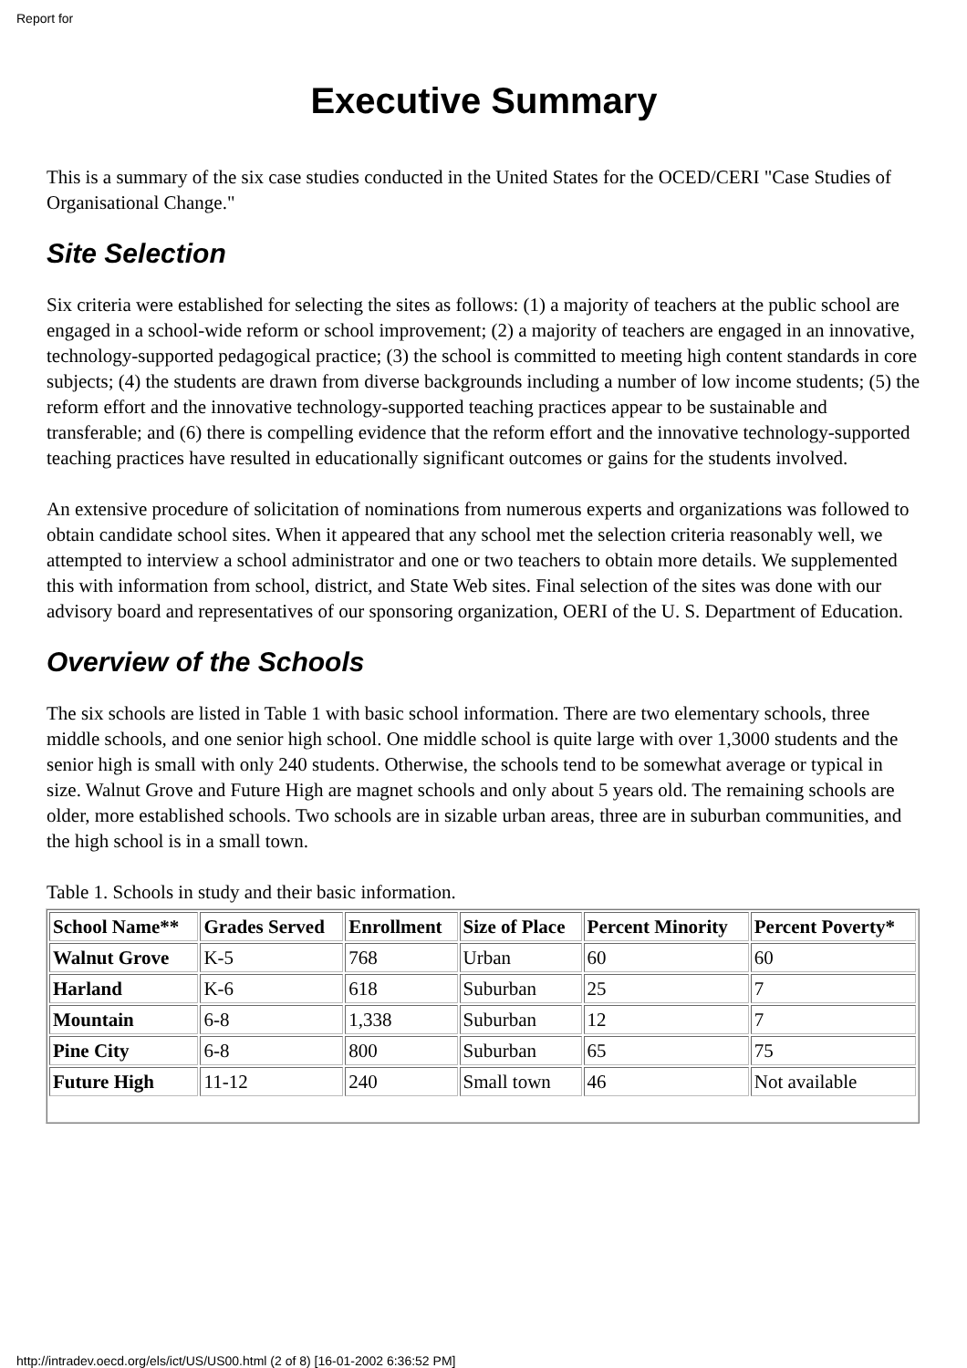Report for
Executive Summary
This is a summary of the six case studies conducted in the United States for the OCED/CERI "Case Studies of Organisational Change."
Site Selection
Six criteria were established for selecting the sites as follows: (1) a majority of teachers at the public school are engaged in a school-wide reform or school improvement; (2) a majority of teachers are engaged in an innovative, technology-supported pedagogical practice; (3) the school is committed to meeting high content standards in core subjects; (4) the students are drawn from diverse backgrounds including a number of low income students; (5) the reform effort and the innovative technology-supported teaching practices appear to be sustainable and transferable; and (6) there is compelling evidence that the reform effort and the innovative technology-supported teaching practices have resulted in educationally significant outcomes or gains for the students involved.
An extensive procedure of solicitation of nominations from numerous experts and organizations was followed to obtain candidate school sites. When it appeared that any school met the selection criteria reasonably well, we attempted to interview a school administrator and one or two teachers to obtain more details. We supplemented this with information from school, district, and State Web sites. Final selection of the sites was done with our advisory board and representatives of our sponsoring organization, OERI of the U. S. Department of Education.
Overview of the Schools
The six schools are listed in Table 1 with basic school information. There are two elementary schools, three middle schools, and one senior high school. One middle school is quite large with over 1,3000 students and the senior high is small with only 240 students. Otherwise, the schools tend to be somewhat average or typical in size. Walnut Grove and Future High are magnet schools and only about 5 years old. The remaining schools are older, more established schools. Two schools are in sizable urban areas, three are in suburban communities, and the high school is in a small town.
Table 1. Schools in study and their basic information.
| School Name** | Grades Served | Enrollment | Size of Place | Percent Minority | Percent Poverty* |
| --- | --- | --- | --- | --- | --- |
| Walnut Grove | K-5 | 768 | Urban | 60 | 60 |
| Harland | K-6 | 618 | Suburban | 25 | 7 |
| Mountain | 6-8 | 1,338 | Suburban | 12 | 7 |
| Pine City | 6-8 | 800 | Suburban | 65 | 75 |
| Future High | 11-12 | 240 | Small town | 46 | Not available |
http://intradev.oecd.org/els/ict/US/US00.html (2 of 8) [16-01-2002 6:36:52 PM]